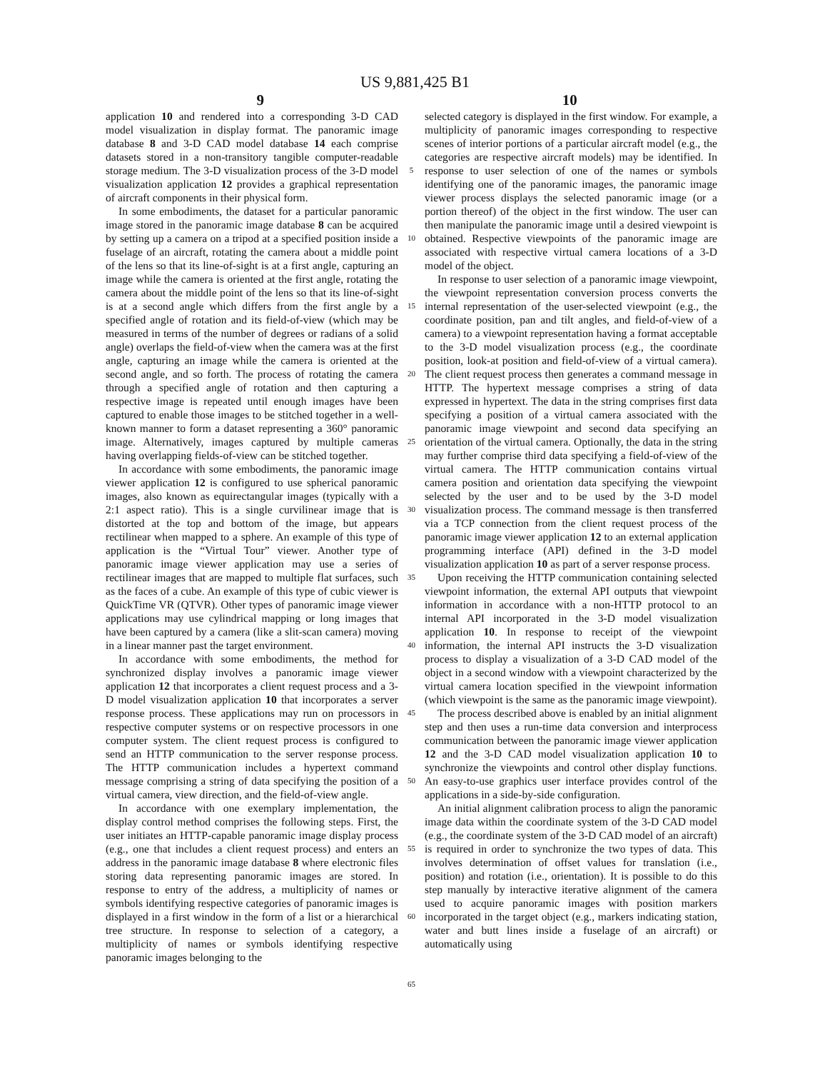US 9,881,425 B1
9 10
application 10 and rendered into a corresponding 3-D CAD model visualization in display format. The panoramic image database 8 and 3-D CAD model database 14 each comprise datasets stored in a non-transitory tangible computer-readable storage medium. The 3-D visualization process of the 3-D model visualization application 12 provides a graphical representation of aircraft components in their physical form.
In some embodiments, the dataset for a particular panoramic image stored in the panoramic image database 8 can be acquired by setting up a camera on a tripod at a specified position inside a fuselage of an aircraft, rotating the camera about a middle point of the lens so that its line-of-sight is at a first angle, capturing an image while the camera is oriented at the first angle, rotating the camera about the middle point of the lens so that its line-of-sight is at a second angle which differs from the first angle by a specified angle of rotation and its field-of-view (which may be measured in terms of the number of degrees or radians of a solid angle) overlaps the field-of-view when the camera was at the first angle, capturing an image while the camera is oriented at the second angle, and so forth. The process of rotating the camera through a specified angle of rotation and then capturing a respective image is repeated until enough images have been captured to enable those images to be stitched together in a well-known manner to form a dataset representing a 360° panoramic image. Alternatively, images captured by multiple cameras having overlapping fields-of-view can be stitched together.
In accordance with some embodiments, the panoramic image viewer application 12 is configured to use spherical panoramic images, also known as equirectangular images (typically with a 2:1 aspect ratio). This is a single curvilinear image that is distorted at the top and bottom of the image, but appears rectilinear when mapped to a sphere. An example of this type of application is the “Virtual Tour” viewer. Another type of panoramic image viewer application may use a series of rectilinear images that are mapped to multiple flat surfaces, such as the faces of a cube. An example of this type of cubic viewer is QuickTime VR (QTVR). Other types of panoramic image viewer applications may use cylindrical mapping or long images that have been captured by a camera (like a slit-scan camera) moving in a linear manner past the target environment.
In accordance with some embodiments, the method for synchronized display involves a panoramic image viewer application 12 that incorporates a client request process and a 3-D model visualization application 10 that incorporates a server response process. These applications may run on processors in respective computer systems or on respective processors in one computer system. The client request process is configured to send an HTTP communication to the server response process. The HTTP communication includes a hypertext command message comprising a string of data specifying the position of a virtual camera, view direction, and the field-of-view angle.
In accordance with one exemplary implementation, the display control method comprises the following steps. First, the user initiates an HTTP-capable panoramic image display process (e.g., one that includes a client request process) and enters an address in the panoramic image database 8 where electronic files storing data representing panoramic images are stored. In response to entry of the address, a multiplicity of names or symbols identifying respective categories of panoramic images is displayed in a first window in the form of a list or a hierarchical tree structure. In response to selection of a category, a multiplicity of names or symbols identifying respective panoramic images belonging to the
5
10
15
20
25
30
35
40
45
50
55
60
65
selected category is displayed in the first window. For example, a multiplicity of panoramic images corresponding to respective scenes of interior portions of a particular aircraft model (e.g., the categories are respective aircraft models) may be identified. In response to user selection of one of the names or symbols identifying one of the panoramic images, the panoramic image viewer process displays the selected panoramic image (or a portion thereof) of the object in the first window. The user can then manipulate the panoramic image until a desired viewpoint is obtained. Respective viewpoints of the panoramic image are associated with respective virtual camera locations of a 3-D model of the object.
In response to user selection of a panoramic image viewpoint, the viewpoint representation conversion process converts the internal representation of the user-selected viewpoint (e.g., the coordinate position, pan and tilt angles, and field-of-view of a camera) to a viewpoint representation having a format acceptable to the 3-D model visualization process (e.g., the coordinate position, look-at position and field-of-view of a virtual camera). The client request process then generates a command message in HTTP. The hypertext message comprises a string of data expressed in hypertext. The data in the string comprises first data specifying a position of a virtual camera associated with the panoramic image viewpoint and second data specifying an orientation of the virtual camera. Optionally, the data in the string may further comprise third data specifying a field-of-view of the virtual camera. The HTTP communication contains virtual camera position and orientation data specifying the viewpoint selected by the user and to be used by the 3-D model visualization process. The command message is then transferred via a TCP connection from the client request process of the panoramic image viewer application 12 to an external application programming interface (API) defined in the 3-D model visualization application 10 as part of a server response process.
Upon receiving the HTTP communication containing selected viewpoint information, the external API outputs that viewpoint information in accordance with a non-HTTP protocol to an internal API incorporated in the 3-D model visualization application 10. In response to receipt of the viewpoint information, the internal API instructs the 3-D visualization process to display a visualization of a 3-D CAD model of the object in a second window with a viewpoint characterized by the virtual camera location specified in the viewpoint information (which viewpoint is the same as the panoramic image viewpoint).
The process described above is enabled by an initial alignment step and then uses a run-time data conversion and interprocess communication between the panoramic image viewer application 12 and the 3-D CAD model visualization application 10 to synchronize the viewpoints and control other display functions. An easy-to-use graphics user interface provides control of the applications in a side-by-side configuration.
An initial alignment calibration process to align the panoramic image data within the coordinate system of the 3-D CAD model (e.g., the coordinate system of the 3-D CAD model of an aircraft) is required in order to synchronize the two types of data. This involves determination of offset values for translation (i.e., position) and rotation (i.e., orientation). It is possible to do this step manually by interactive iterative alignment of the camera used to acquire panoramic images with position markers incorporated in the target object (e.g., markers indicating station, water and butt lines inside a fuselage of an aircraft) or automatically using